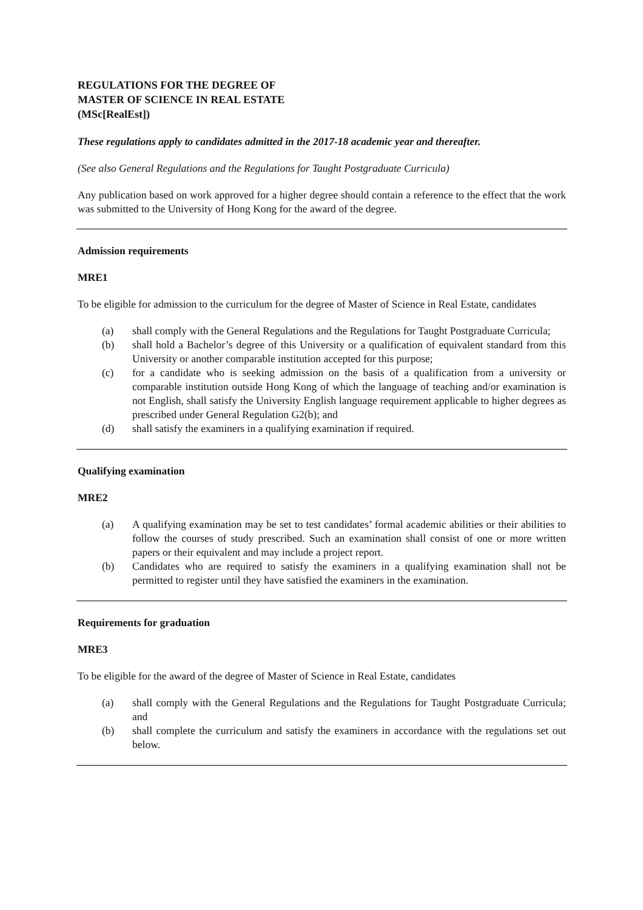REGULATIONS FOR THE DEGREE OF
MASTER OF SCIENCE IN REAL ESTATE
(MSc[RealEst])
These regulations apply to candidates admitted in the 2017-18 academic year and thereafter.
(See also General Regulations and the Regulations for Taught Postgraduate Curricula)
Any publication based on work approved for a higher degree should contain a reference to the effect that the work was submitted to the University of Hong Kong for the award of the degree.
Admission requirements
MRE1
To be eligible for admission to the curriculum for the degree of Master of Science in Real Estate, candidates
(a) shall comply with the General Regulations and the Regulations for Taught Postgraduate Curricula;
(b) shall hold a Bachelor’s degree of this University or a qualification of equivalent standard from this University or another comparable institution accepted for this purpose;
(c) for a candidate who is seeking admission on the basis of a qualification from a university or comparable institution outside Hong Kong of which the language of teaching and/or examination is not English, shall satisfy the University English language requirement applicable to higher degrees as prescribed under General Regulation G2(b); and
(d) shall satisfy the examiners in a qualifying examination if required.
Qualifying examination
MRE2
(a) A qualifying examination may be set to test candidates’ formal academic abilities or their abilities to follow the courses of study prescribed. Such an examination shall consist of one or more written papers or their equivalent and may include a project report.
(b) Candidates who are required to satisfy the examiners in a qualifying examination shall not be permitted to register until they have satisfied the examiners in the examination.
Requirements for graduation
MRE3
To be eligible for the award of the degree of Master of Science in Real Estate, candidates
(a) shall comply with the General Regulations and the Regulations for Taught Postgraduate Curricula; and
(b) shall complete the curriculum and satisfy the examiners in accordance with the regulations set out below.